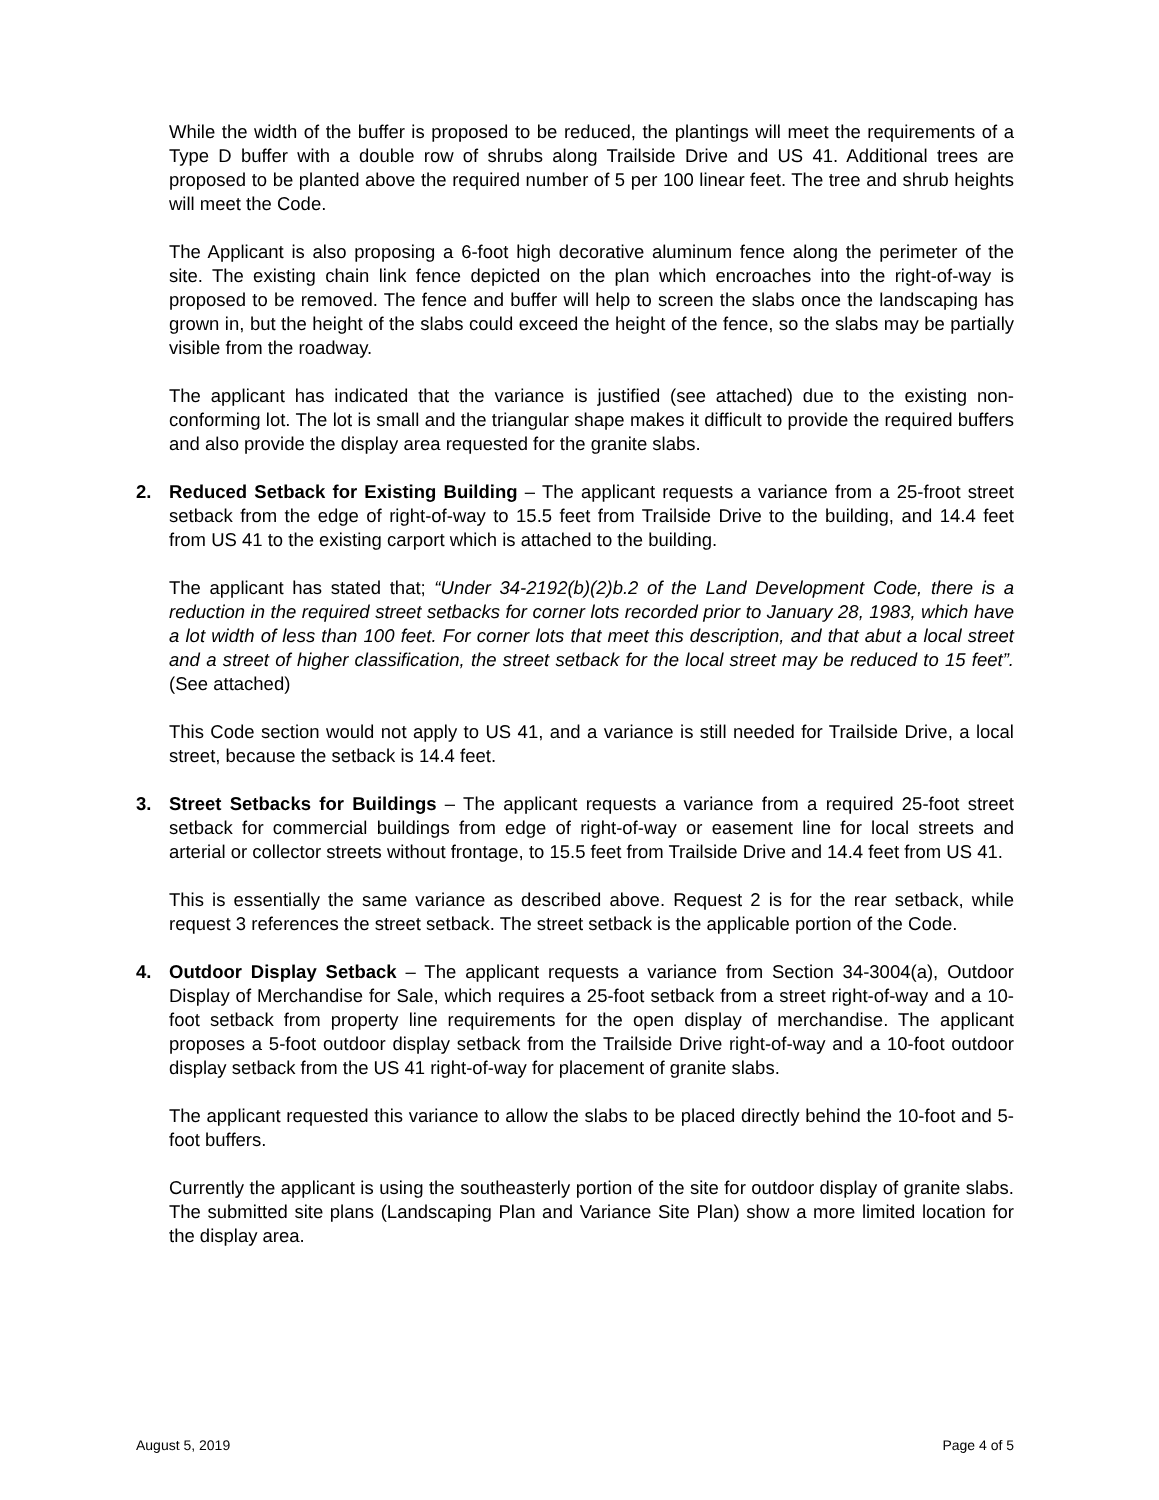While the width of the buffer is proposed to be reduced, the plantings will meet the requirements of a Type D buffer with a double row of shrubs along Trailside Drive and US 41. Additional trees are proposed to be planted above the required number of 5 per 100 linear feet. The tree and shrub heights will meet the Code.
The Applicant is also proposing a 6-foot high decorative aluminum fence along the perimeter of the site. The existing chain link fence depicted on the plan which encroaches into the right-of-way is proposed to be removed. The fence and buffer will help to screen the slabs once the landscaping has grown in, but the height of the slabs could exceed the height of the fence, so the slabs may be partially visible from the roadway.
The applicant has indicated that the variance is justified (see attached) due to the existing non-conforming lot. The lot is small and the triangular shape makes it difficult to provide the required buffers and also provide the display area requested for the granite slabs.
2. Reduced Setback for Existing Building – The applicant requests a variance from a 25-froot street setback from the edge of right-of-way to 15.5 feet from Trailside Drive to the building, and 14.4 feet from US 41 to the existing carport which is attached to the building.
The applicant has stated that; “Under 34-2192(b)(2)b.2 of the Land Development Code, there is a reduction in the required street setbacks for corner lots recorded prior to January 28, 1983, which have a lot width of less than 100 feet. For corner lots that meet this description, and that abut a local street and a street of higher classification, the street setback for the local street may be reduced to 15 feet”. (See attached)
This Code section would not apply to US 41, and a variance is still needed for Trailside Drive, a local street, because the setback is 14.4 feet.
3. Street Setbacks for Buildings – The applicant requests a variance from a required 25-foot street setback for commercial buildings from edge of right-of-way or easement line for local streets and arterial or collector streets without frontage, to 15.5 feet from Trailside Drive and 14.4 feet from US 41.
This is essentially the same variance as described above. Request 2 is for the rear setback, while request 3 references the street setback. The street setback is the applicable portion of the Code.
4. Outdoor Display Setback – The applicant requests a variance from Section 34-3004(a), Outdoor Display of Merchandise for Sale, which requires a 25-foot setback from a street right-of-way and a 10-foot setback from property line requirements for the open display of merchandise. The applicant proposes a 5-foot outdoor display setback from the Trailside Drive right-of-way and a 10-foot outdoor display setback from the US 41 right-of-way for placement of granite slabs.
The applicant requested this variance to allow the slabs to be placed directly behind the 10-foot and 5-foot buffers.
Currently the applicant is using the southeasterly portion of the site for outdoor display of granite slabs. The submitted site plans (Landscaping Plan and Variance Site Plan) show a more limited location for the display area.
August 5, 2019 Page 4 of 5